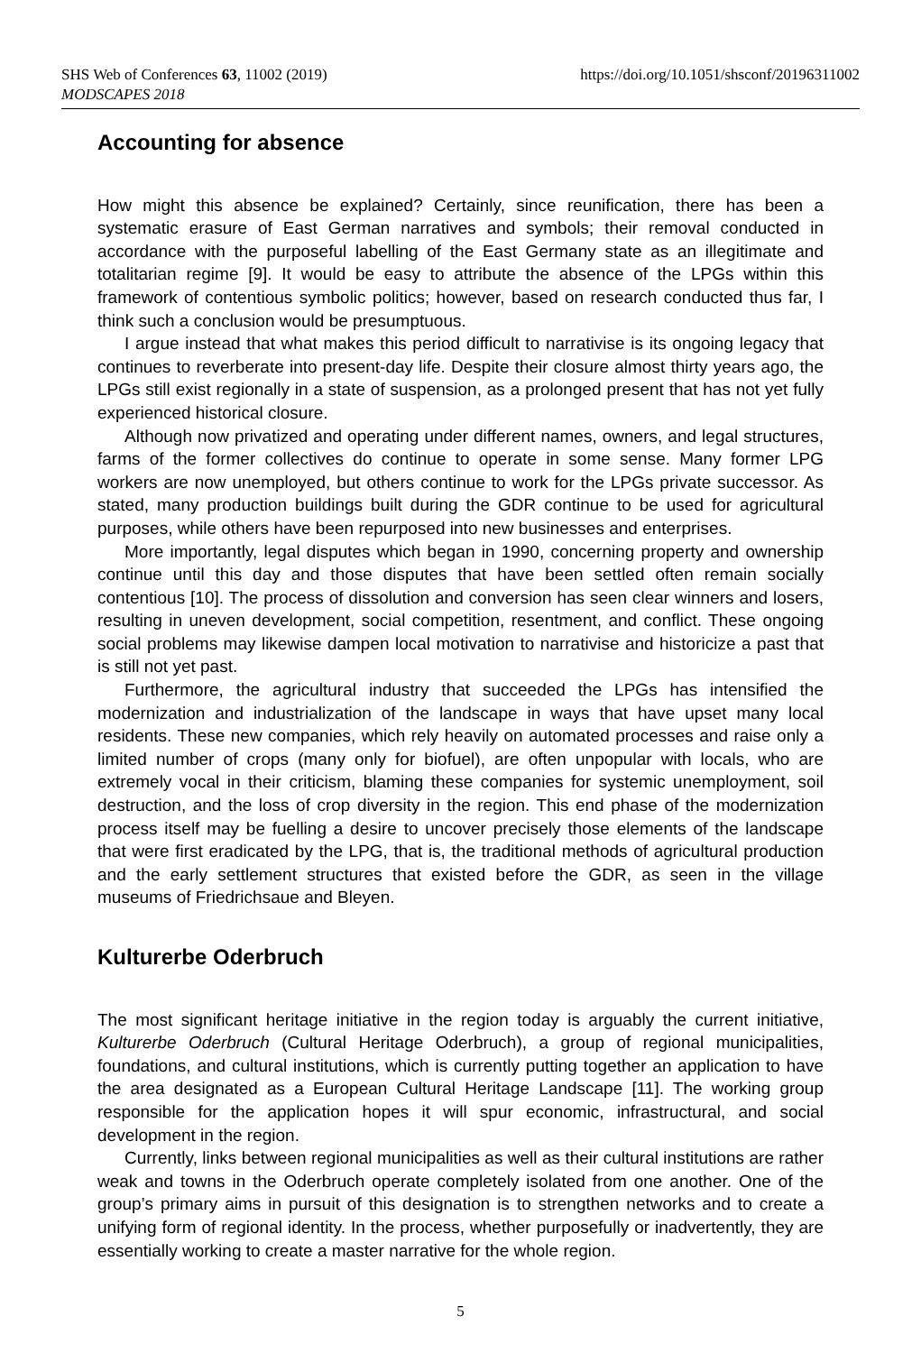SHS Web of Conferences 63, 11002 (2019) https://doi.org/10.1051/shsconf/20196311002
MODSCAPES 2018
Accounting for absence
How might this absence be explained? Certainly, since reunification, there has been a systematic erasure of East German narratives and symbols; their removal conducted in accordance with the purposeful labelling of the East Germany state as an illegitimate and totalitarian regime [9]. It would be easy to attribute the absence of the LPGs within this framework of contentious symbolic politics; however, based on research conducted thus far, I think such a conclusion would be presumptuous.
I argue instead that what makes this period difficult to narrativise is its ongoing legacy that continues to reverberate into present-day life. Despite their closure almost thirty years ago, the LPGs still exist regionally in a state of suspension, as a prolonged present that has not yet fully experienced historical closure.
Although now privatized and operating under different names, owners, and legal structures, farms of the former collectives do continue to operate in some sense. Many former LPG workers are now unemployed, but others continue to work for the LPGs private successor. As stated, many production buildings built during the GDR continue to be used for agricultural purposes, while others have been repurposed into new businesses and enterprises.
More importantly, legal disputes which began in 1990, concerning property and ownership continue until this day and those disputes that have been settled often remain socially contentious [10]. The process of dissolution and conversion has seen clear winners and losers, resulting in uneven development, social competition, resentment, and conflict. These ongoing social problems may likewise dampen local motivation to narrativise and historicize a past that is still not yet past.
Furthermore, the agricultural industry that succeeded the LPGs has intensified the modernization and industrialization of the landscape in ways that have upset many local residents. These new companies, which rely heavily on automated processes and raise only a limited number of crops (many only for biofuel), are often unpopular with locals, who are extremely vocal in their criticism, blaming these companies for systemic unemployment, soil destruction, and the loss of crop diversity in the region. This end phase of the modernization process itself may be fuelling a desire to uncover precisely those elements of the landscape that were first eradicated by the LPG, that is, the traditional methods of agricultural production and the early settlement structures that existed before the GDR, as seen in the village museums of Friedrichsaue and Bleyen.
Kulturerbe Oderbruch
The most significant heritage initiative in the region today is arguably the current initiative, Kulturerbe Oderbruch (Cultural Heritage Oderbruch), a group of regional municipalities, foundations, and cultural institutions, which is currently putting together an application to have the area designated as a European Cultural Heritage Landscape [11]. The working group responsible for the application hopes it will spur economic, infrastructural, and social development in the region.
Currently, links between regional municipalities as well as their cultural institutions are rather weak and towns in the Oderbruch operate completely isolated from one another. One of the group’s primary aims in pursuit of this designation is to strengthen networks and to create a unifying form of regional identity. In the process, whether purposefully or inadvertently, they are essentially working to create a master narrative for the whole region.
5